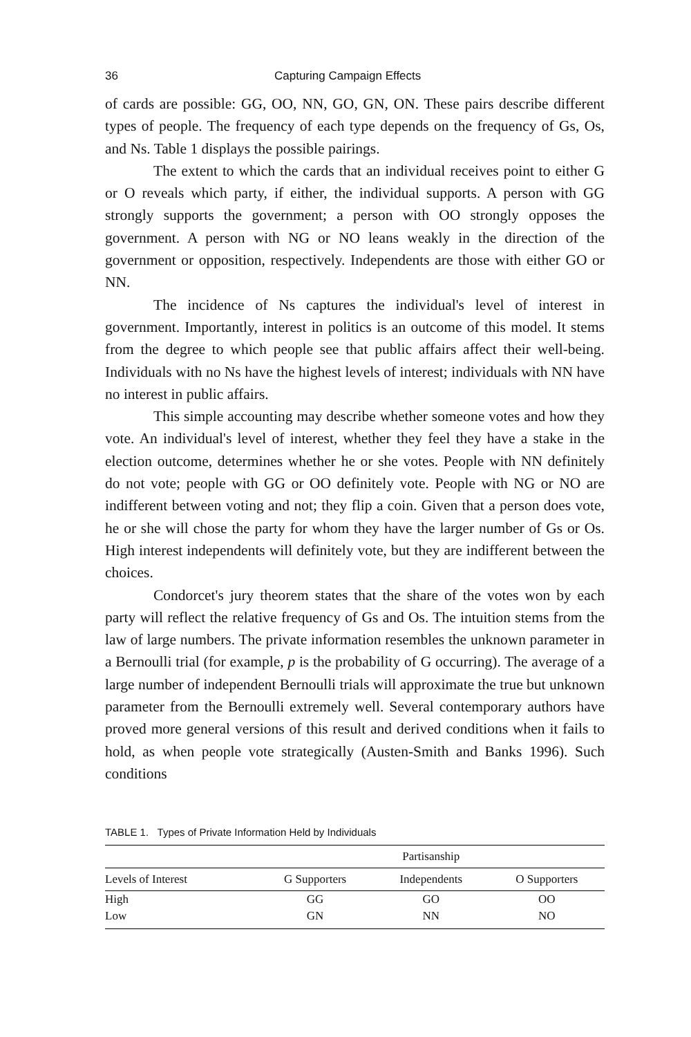36 Capturing Campaign Effects
of cards are possible: GG, OO, NN, GO, GN, ON. These pairs describe different types of people. The frequency of each type depends on the frequency of Gs, Os, and Ns. Table 1 displays the possible pairings.
The extent to which the cards that an individual receives point to either G or O reveals which party, if either, the individual supports. A person with GG strongly supports the government; a person with OO strongly opposes the government. A person with NG or NO leans weakly in the direction of the government or opposition, respectively. Independents are those with either GO or NN.
The incidence of Ns captures the individual's level of interest in government. Importantly, interest in politics is an outcome of this model. It stems from the degree to which people see that public affairs affect their well-being. Individuals with no Ns have the highest levels of interest; individuals with NN have no interest in public affairs.
This simple accounting may describe whether someone votes and how they vote. An individual's level of interest, whether they feel they have a stake in the election outcome, determines whether he or she votes. People with NN definitely do not vote; people with GG or OO definitely vote. People with NG or NO are indifferent between voting and not; they flip a coin. Given that a person does vote, he or she will chose the party for whom they have the larger number of Gs or Os. High interest independents will definitely vote, but they are indifferent between the choices.
Condorcet's jury theorem states that the share of the votes won by each party will reflect the relative frequency of Gs and Os. The intuition stems from the law of large numbers. The private information resembles the unknown parameter in a Bernoulli trial (for example, p is the probability of G occurring). The average of a large number of independent Bernoulli trials will approximate the true but unknown parameter from the Bernoulli extremely well. Several contemporary authors have proved more general versions of this result and derived conditions when it fails to hold, as when people vote strategically (Austen-Smith and Banks 1996). Such conditions
TABLE 1. Types of Private Information Held by Individuals
| | Partisanship | | |
| --- | --- | --- | --- |
| Levels of Interest | G Supporters | Independents | O Supporters |
| High | GG | GO | OO |
| Low | GN | NN | NO |